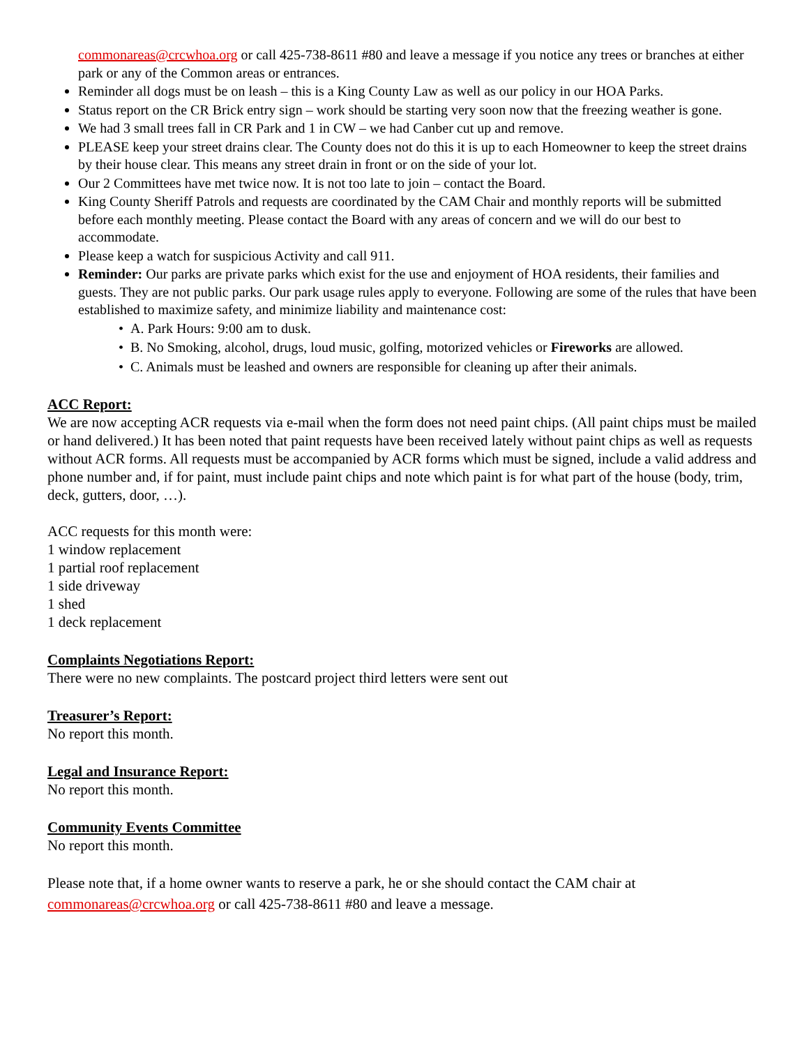commonareas@crcwhoa.org or call 425-738-8611 #80 and leave a message if you notice any trees or branches at either park or any of the Common areas or entrances.
Reminder all dogs must be on leash – this is a King County Law as well as our policy in our HOA Parks.
Status report on the CR Brick entry sign – work should be starting very soon now that the freezing weather is gone.
We had 3 small trees fall in CR Park and 1 in CW – we had Canber cut up and remove.
PLEASE keep your street drains clear. The County does not do this it is up to each Homeowner to keep the street drains by their house clear. This means any street drain in front or on the side of your lot.
Our 2 Committees have met twice now. It is not too late to join – contact the Board.
King County Sheriff Patrols and requests are coordinated by the CAM Chair and monthly reports will be submitted before each monthly meeting. Please contact the Board with any areas of concern and we will do our best to accommodate.
Please keep a watch for suspicious Activity and call 911.
Reminder: Our parks are private parks which exist for the use and enjoyment of HOA residents, their families and guests. They are not public parks. Our park usage rules apply to everyone. Following are some of the rules that have been established to maximize safety, and minimize liability and maintenance cost:
• A. Park Hours: 9:00 am to dusk.
• B. No Smoking, alcohol, drugs, loud music, golfing, motorized vehicles or Fireworks are allowed.
• C. Animals must be leashed and owners are responsible for cleaning up after their animals.
ACC Report:
We are now accepting ACR requests via e-mail when the form does not need paint chips. (All paint chips must be mailed or hand delivered.) It has been noted that paint requests have been received lately without paint chips as well as requests without ACR forms. All requests must be accompanied by ACR forms which must be signed, include a valid address and phone number and, if for paint, must include paint chips and note which paint is for what part of the house (body, trim, deck, gutters, door, …).
ACC requests for this month were:
1 window replacement
1 partial roof replacement
1 side driveway
1 shed
1 deck replacement
Complaints Negotiations Report:
There were no new complaints. The postcard project third letters were sent out
Treasurer’s Report:
No report this month.
Legal and Insurance Report:
No report this month.
Community Events Committee
No report this month.
Please note that, if a home owner wants to reserve a park, he or she should contact the CAM chair at commonareas@crcwhoa.org or call 425-738-8611 #80 and leave a message.